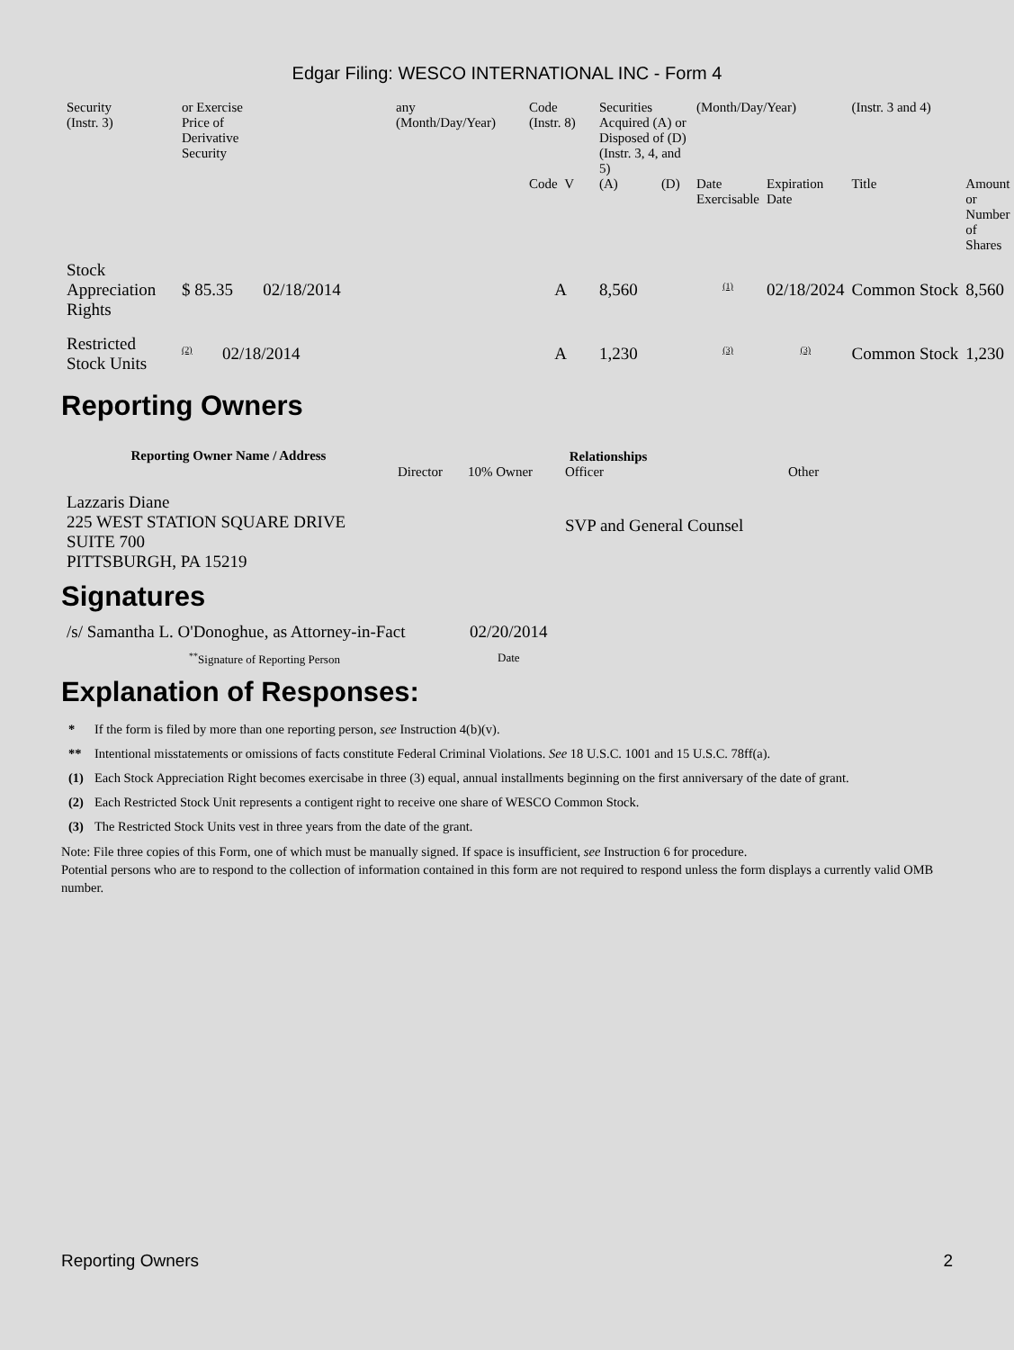Edgar Filing: WESCO INTERNATIONAL INC - Form 4
| Security (Instr. 3) | or Exercise Price of Derivative Security | any (Month/Day/Year) | Code (Instr. 8) | Securities Acquired (A) or Disposed of (D) (Instr. 3, 4, and 5) | | (Month/Day/Year) | | (Instr. 3 and 4) | |
| | | | Code V | (A) | (D) | Date Exercisable | Expiration Date | Title | Amount or Number of Shares |
| Stock Appreciation Rights | $ 85.35 02/18/2014 | | A | 8,560 | | <sup>(1)</sup> | 02/18/2024 | Common Stock | 8,560 |
| Restricted Stock Units | <sup>(2)</sup> 02/18/2014 | | A | 1,230 | | <sup>(3)</sup> | <sup>(3)</sup> | Common Stock | 1,230 |
Reporting Owners
| Reporting Owner Name / Address | Relationships | | | |
| --- | --- | --- | --- | --- |
| | Director | 10% Owner | Officer | Other |
| Lazzaris Diane 225 WEST STATION SQUARE DRIVE SUITE 700 PITTSBURGH, PA 15219 | | | SVP and General Counsel | |
Signatures
| /s/ Samantha L. O'Donoghue, as Attorney-in-Fact | 02/20/2014 |
| <sup>**</sup> Signature of Reporting Person | Date |
Explanation of Responses:
| * | If the form is filed by more than one reporting person, see Instruction 4(b)(v). |
| ** | Intentional misstatements or omissions of facts constitute Federal Criminal Violations. See 18 U.S.C. 1001 and 15 U.S.C. 78ff(a). |
| (1) | Each Stock Appreciation Right becomes exercisabe in three (3) equal, annual installments beginning on the first anniversary of the date of grant. |
| (2) | Each Restricted Stock Unit represents a contigent right to receive one share of WESCO Common Stock. |
| (3) | The Restricted Stock Units vest in three years from the date of the grant. |
Note: File three copies of this Form, one of which must be manually signed. If space is insufficient, see Instruction 6 for procedure.
Potential persons who are to respond to the collection of information contained in this form are not required to respond unless the form displays a currently valid OMB number.
Reporting Owners 2